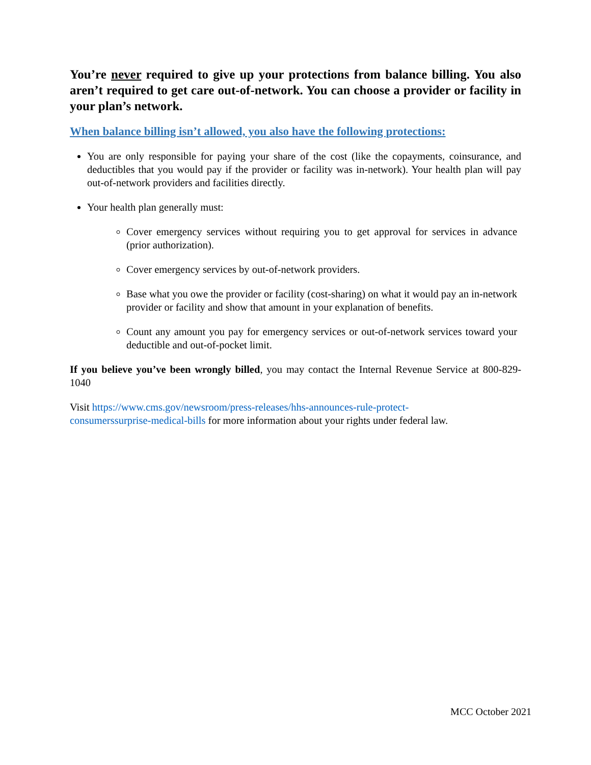You’re never required to give up your protections from balance billing. You also aren’t required to get care out-of-network. You can choose a provider or facility in your plan’s network.
When balance billing isn’t allowed, you also have the following protections:
You are only responsible for paying your share of the cost (like the copayments, coinsurance, and deductibles that you would pay if the provider or facility was in-network). Your health plan will pay out-of-network providers and facilities directly.
Your health plan generally must:
Cover emergency services without requiring you to get approval for services in advance (prior authorization).
Cover emergency services by out-of-network providers.
Base what you owe the provider or facility (cost-sharing) on what it would pay an in-network provider or facility and show that amount in your explanation of benefits.
Count any amount you pay for emergency services or out-of-network services toward your deductible and out-of-pocket limit.
If you believe you’ve been wrongly billed, you may contact the Internal Revenue Service at 800-829-1040
Visit https://www.cms.gov/newsroom/press-releases/hhs-announces-rule-protect-
consumerssurprise-medical-bills for more information about your rights under federal law.
MCC October 2021